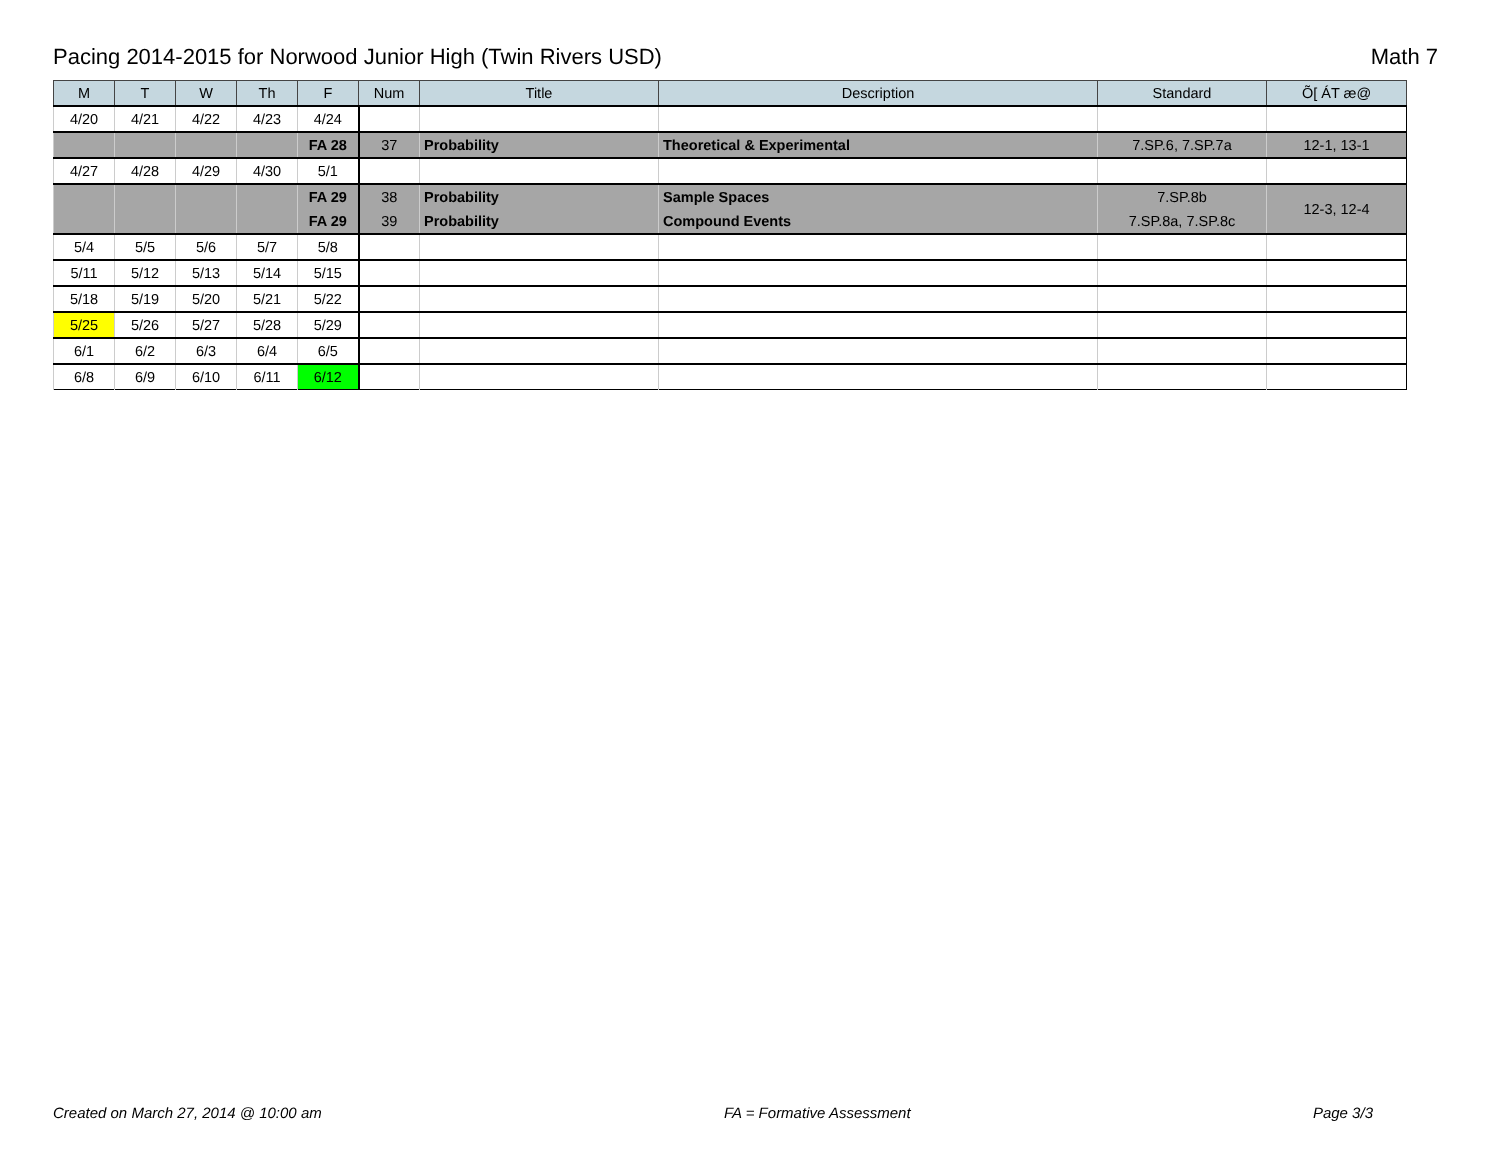Pacing 2014-2015 for Norwood Junior High (Twin Rivers USD) Math 7
| M | T | W | Th | F | Num | Title | Description | Standard | Õ[ ÁT æ@ |
| --- | --- | --- | --- | --- | --- | --- | --- | --- | --- |
| 4/20 | 4/21 | 4/22 | 4/23 | 4/24 | | | | | |
| | | | | FA 28 | 37 | Probability | Theoretical & Experimental | 7.SP.6, 7.SP.7a | 12-1, 13-1 |
| 4/27 | 4/28 | 4/29 | 4/30 | 5/1 | | | | | |
| | | | | FA 29 | 38 | Probability | Sample Spaces | 7.SP.8b | 12-3, 12-4 |
| | | | | FA 29 | 39 | Probability | Compound Events | 7.SP.8a, 7.SP.8c | |
| 5/4 | 5/5 | 5/6 | 5/7 | 5/8 | | | | | |
| 5/11 | 5/12 | 5/13 | 5/14 | 5/15 | | | | | |
| 5/18 | 5/19 | 5/20 | 5/21 | 5/22 | | | | | |
| 5/25 | 5/26 | 5/27 | 5/28 | 5/29 | | | | | |
| 6/1 | 6/2 | 6/3 | 6/4 | 6/5 | | | | | |
| 6/8 | 6/9 | 6/10 | 6/11 | 6/12 | | | | | |
Created on March 27, 2014 @ 10:00 am FA = Formative Assessment Page 3/3